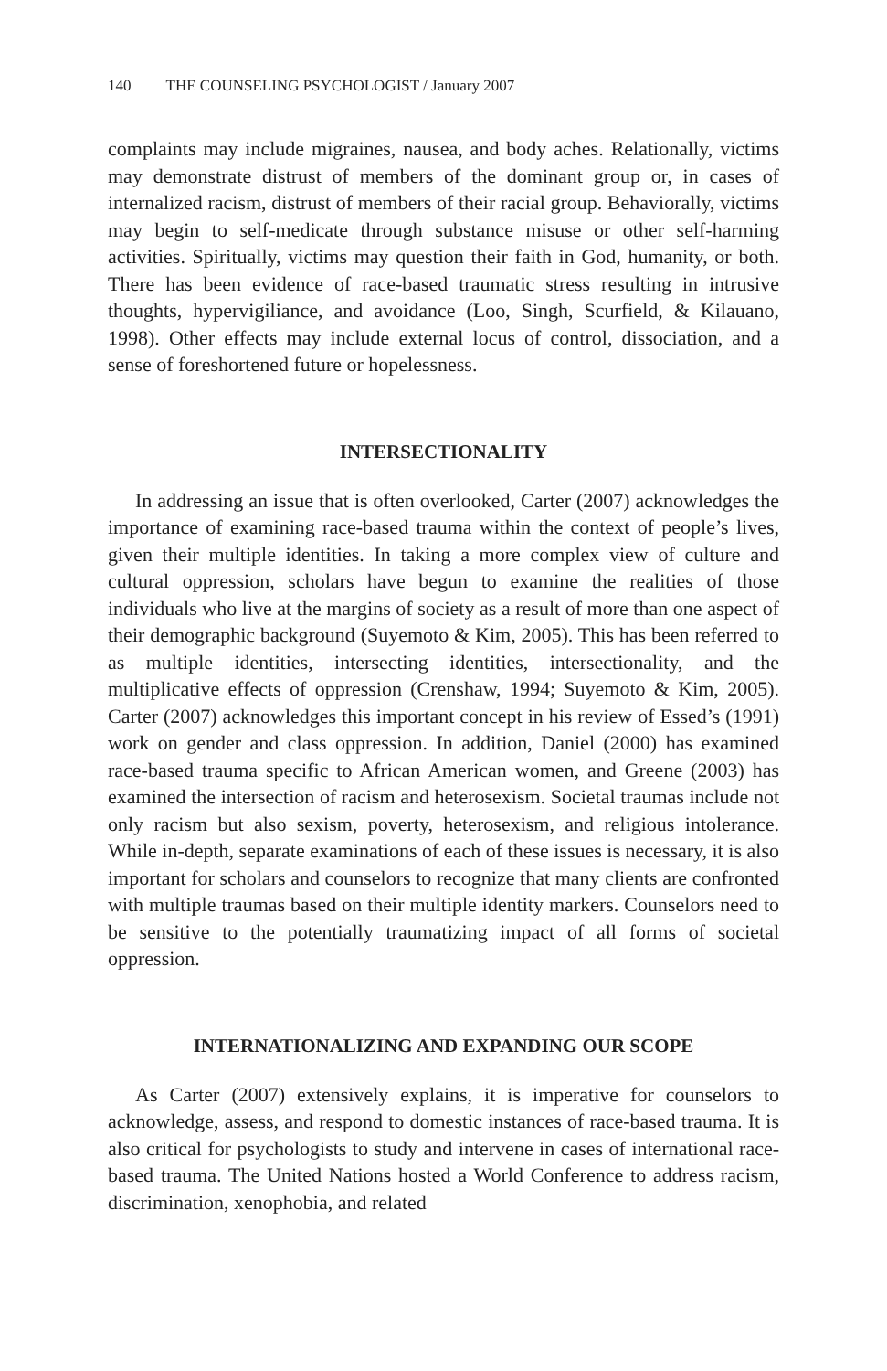140 THE COUNSELING PSYCHOLOGIST / January 2007
complaints may include migraines, nausea, and body aches. Relationally, victims may demonstrate distrust of members of the dominant group or, in cases of internalized racism, distrust of members of their racial group. Behaviorally, victims may begin to self-medicate through substance misuse or other self-harming activities. Spiritually, victims may question their faith in God, humanity, or both. There has been evidence of race-based traumatic stress resulting in intrusive thoughts, hypervigiliance, and avoidance (Loo, Singh, Scurfield, & Kilauano, 1998). Other effects may include external locus of control, dissociation, and a sense of foreshortened future or hopelessness.
INTERSECTIONALITY
In addressing an issue that is often overlooked, Carter (2007) acknowledges the importance of examining race-based trauma within the context of people’s lives, given their multiple identities. In taking a more complex view of culture and cultural oppression, scholars have begun to examine the realities of those individuals who live at the margins of society as a result of more than one aspect of their demographic background (Suyemoto & Kim, 2005). This has been referred to as multiple identities, intersecting identities, intersectionality, and the multiplicative effects of oppression (Crenshaw, 1994; Suyemoto & Kim, 2005). Carter (2007) acknowledges this important concept in his review of Essed’s (1991) work on gender and class oppression. In addition, Daniel (2000) has examined race-based trauma specific to African American women, and Greene (2003) has examined the intersection of racism and heterosexism. Societal traumas include not only racism but also sexism, poverty, heterosexism, and religious intolerance. While in-depth, separate examinations of each of these issues is necessary, it is also important for scholars and counselors to recognize that many clients are confronted with multiple traumas based on their multiple identity markers. Counselors need to be sensitive to the potentially traumatizing impact of all forms of societal oppression.
INTERNATIONALIZING AND EXPANDING OUR SCOPE
As Carter (2007) extensively explains, it is imperative for counselors to acknowledge, assess, and respond to domestic instances of race-based trauma. It is also critical for psychologists to study and intervene in cases of international race-based trauma. The United Nations hosted a World Conference to address racism, discrimination, xenophobia, and related